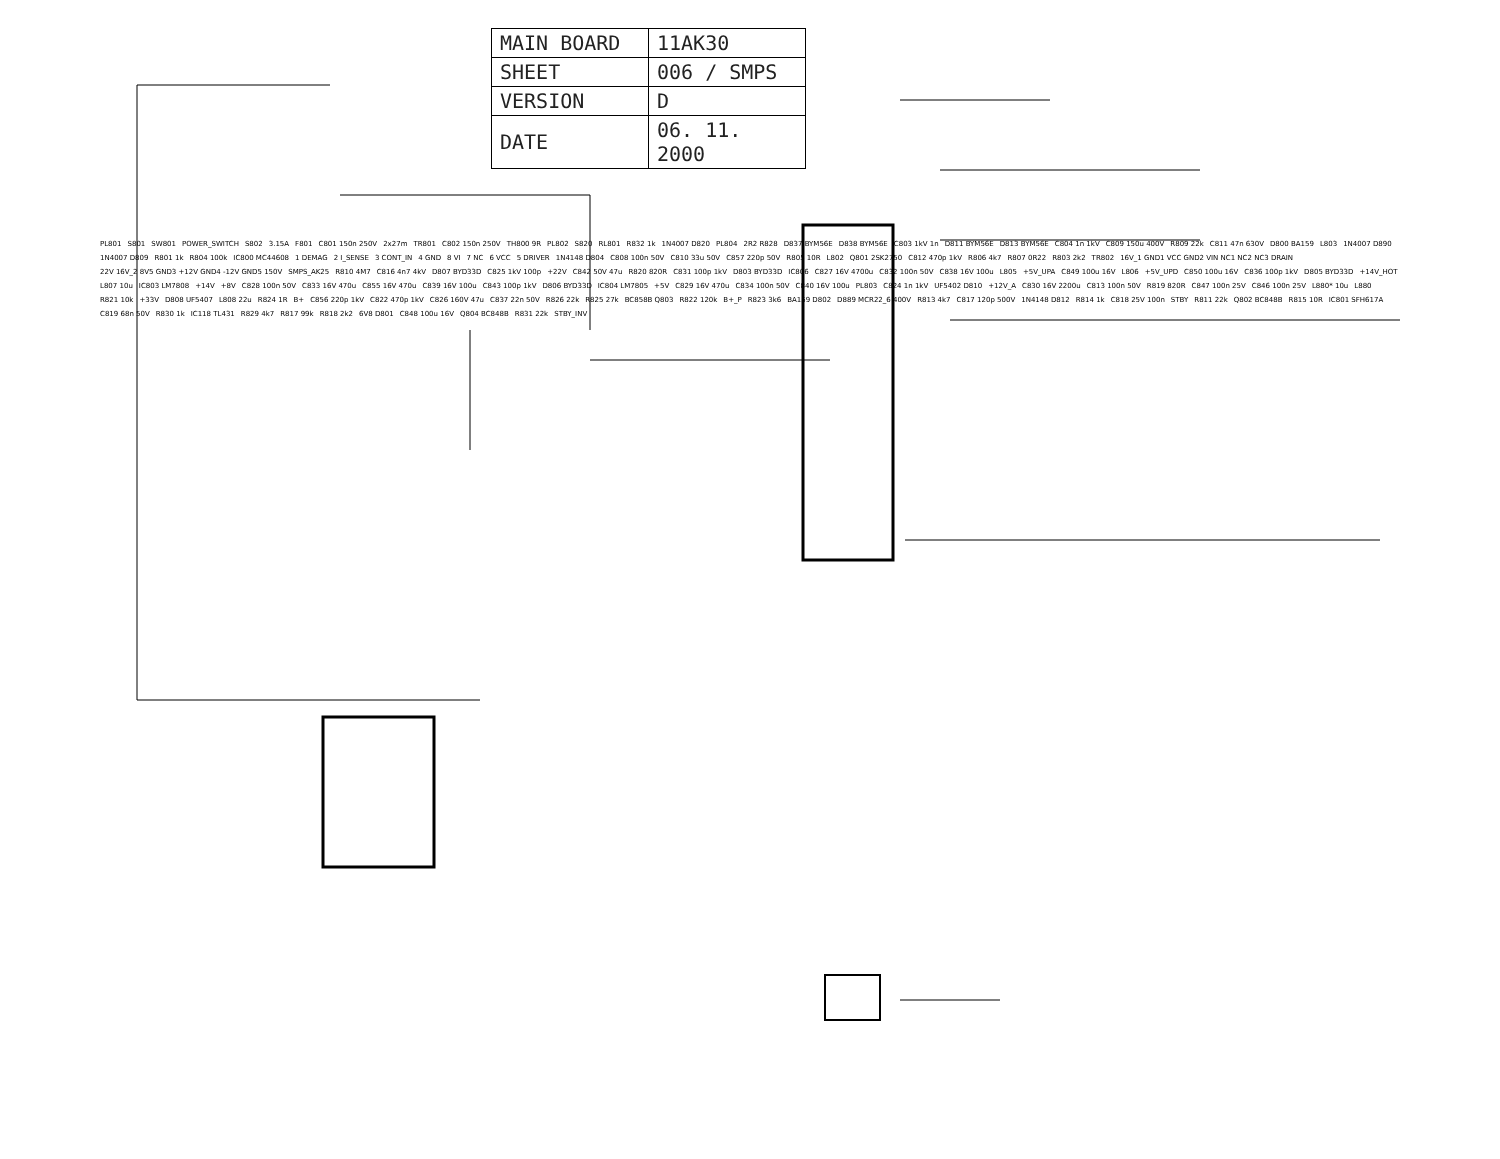| MAIN BOARD | 11AK30 |
| SHEET | 006 / SMPS |
| VERSION | D |
| DATE | 06. 11. 2000 |
PL801 S801 SW801 POWER_SWITCH S802 3.15A F801 C801 150n 250V 2x27m TR801 C802 150n 250V TH800 9R PL802 S820 RL801 R832 1k 1N4007 D820 PL804 2R2 R828 D837 BYM56E D838 BYM56E C803 1kV 1n D811 BYM56E D813 BYM56E C804 1n 1kV C809 150u 400V R809 22k C811 47n 630V D800 BA159 L803 1N4007 D890 1N4007 D809 R801 1k R804 100k IC800 MC44608 1 DEMAG 2 I_SENSE 3 CONT_IN 4 GND 8 VI 7 NC 6 VCC 5 DRIVER 1N4148 D804 C808 100n 50V C810 33u 50V C857 220p 50V R805 10R L802 Q801 2SK2750 C812 470p 1kV R806 4k7 R807 0R22 R803 2k2 TR802 16V_1 GND1 VCC GND2 VIN NC1 NC2 NC3 DRAIN 22V 16V_2 8V5 GND3 +12V GND4 -12V GND5 150V SMPS_AK25 R810 4M7 C816 4n7 4kV D807 BYD33D C825 1kV 100p +22V C842 50V 47u R820 820R C831 100p 1kV D803 BYD33D IC806 C827 16V 4700u C832 100n 50V C838 16V 100u L805 +5V_UPA C849 100u 16V L806 +5V_UPD C850 100u 16V C836 100p 1kV D805 BYD33D +14V_HOT L807 10u IC803 LM7808 +14V +8V C828 100n 50V C833 16V 470u C855 16V 470u C839 16V 100u C843 100p 1kV D806 BYD33D IC804 LM7805 +5V C829 16V 470u C834 100n 50V C840 16V 100u PL803 C824 1n 1kV UF5402 D810 +12V_A C830 16V 2200u C813 100n 50V R819 820R C847 100n 25V C846 100n 25V L880* 10u L880 R821 10k +33V D808 UF5407 L808 22u R824 1R B+ C856 220p 1kV C822 470p 1kV C826 160V 47u C837 22n 50V R826 22k R825 27k BC858B Q803 R822 120k B+_P R823 3k6 BA159 D802 D889 MCR22_6 400V R813 4k7 C817 120p 500V 1N4148 D812 R814 1k C818 25V 100n STBY R811 22k Q802 BC848B R815 10R IC801 SFH617A C819 68n 50V R830 1k IC118 TL431 R829 4k7 R817 99k R818 2k2 6V8 D801 C848 100u 16V Q804 BC848B R831 22k STBY_INV